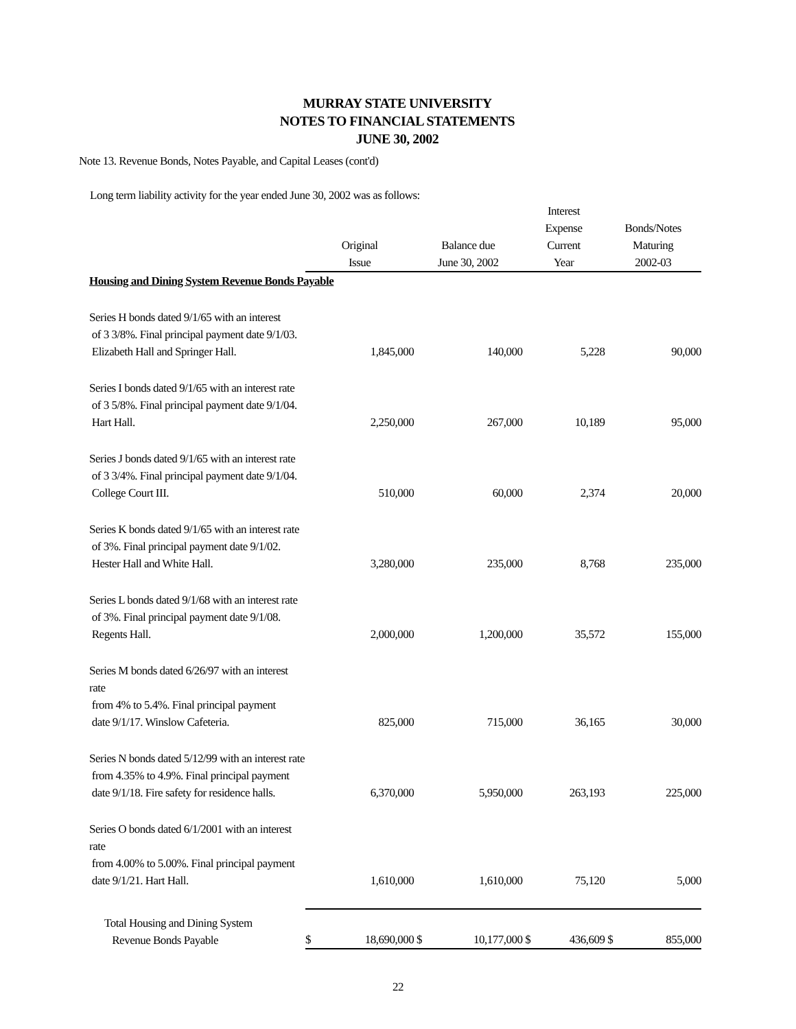MURRAY STATE UNIVERSITY
NOTES TO FINANCIAL STATEMENTS
JUNE 30, 2002
Note 13. Revenue Bonds, Notes Payable, and Capital Leases (cont'd)
Long term liability activity for the year ended June 30, 2002 was as follows:
| | | | | | Interest Expense | | Bonds/Notes | |
| --- | --- | --- | --- | --- | --- | --- | --- | --- |
| | Original Issue | | Balance due June 30, 2002 | | Current Year | | Maturing 2002-03 | |
| Housing and Dining System Revenue Bonds Payable | | | | | | | | |
| Series H bonds dated 9/1/65 with an interest of 3 3/8%. Final principal payment date 9/1/03. Elizabeth Hall and Springer Hall. | | 1,845,000 | | 140,000 | | 5,228 | | 90,000 |
| Series I bonds dated 9/1/65 with an interest rate of 3 5/8%. Final principal payment date 9/1/04. Hart Hall. | | 2,250,000 | | 267,000 | | 10,189 | | 95,000 |
| Series J bonds dated 9/1/65 with an interest rate of 3 3/4%. Final principal payment date 9/1/04. College Court III. | | 510,000 | | 60,000 | | 2,374 | | 20,000 |
| Series K bonds dated 9/1/65 with an interest rate of 3%. Final principal payment date 9/1/02. Hester Hall and White Hall. | | 3,280,000 | | 235,000 | | 8,768 | | 235,000 |
| Series L bonds dated 9/1/68 with an interest rate of 3%. Final principal payment date 9/1/08. Regents Hall. | | 2,000,000 | | 1,200,000 | | 35,572 | | 155,000 |
| Series M bonds dated 6/26/97 with an interest rate from 4% to 5.4%. Final principal payment date 9/1/17. Winslow Cafeteria. | | 825,000 | | 715,000 | | 36,165 | | 30,000 |
| Series N bonds dated 5/12/99 with an interest rate from 4.35% to 4.9%. Final principal payment date 9/1/18. Fire safety for residence halls. | | 6,370,000 | | 5,950,000 | | 263,193 | | 225,000 |
| Series O bonds dated 6/1/2001 with an interest rate from 4.00% to 5.00%. Final principal payment date 9/1/21. Hart Hall. | | 1,610,000 | | 1,610,000 | | 75,120 | | 5,000 |
| Total Housing and Dining System Revenue Bonds Payable | $ | 18,690,000 | $ | 10,177,000 | $ | 436,609 | $ | 855,000 |
22